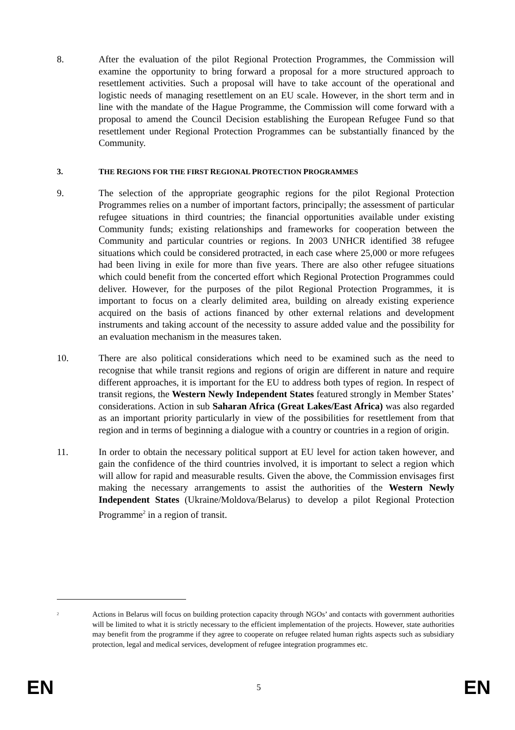8. After the evaluation of the pilot Regional Protection Programmes, the Commission will examine the opportunity to bring forward a proposal for a more structured approach to resettlement activities. Such a proposal will have to take account of the operational and logistic needs of managing resettlement on an EU scale. However, in the short term and in line with the mandate of the Hague Programme, the Commission will come forward with a proposal to amend the Council Decision establishing the European Refugee Fund so that resettlement under Regional Protection Programmes can be substantially financed by the Community.
3. THE REGIONS FOR THE FIRST REGIONAL PROTECTION PROGRAMMES
9. The selection of the appropriate geographic regions for the pilot Regional Protection Programmes relies on a number of important factors, principally; the assessment of particular refugee situations in third countries; the financial opportunities available under existing Community funds; existing relationships and frameworks for cooperation between the Community and particular countries or regions. In 2003 UNHCR identified 38 refugee situations which could be considered protracted, in each case where 25,000 or more refugees had been living in exile for more than five years. There are also other refugee situations which could benefit from the concerted effort which Regional Protection Programmes could deliver. However, for the purposes of the pilot Regional Protection Programmes, it is important to focus on a clearly delimited area, building on already existing experience acquired on the basis of actions financed by other external relations and development instruments and taking account of the necessity to assure added value and the possibility for an evaluation mechanism in the measures taken.
10. There are also political considerations which need to be examined such as the need to recognise that while transit regions and regions of origin are different in nature and require different approaches, it is important for the EU to address both types of region. In respect of transit regions, the Western Newly Independent States featured strongly in Member States’ considerations. Action in sub Saharan Africa (Great Lakes/East Africa) was also regarded as an important priority particularly in view of the possibilities for resettlement from that region and in terms of beginning a dialogue with a country or countries in a region of origin.
11. In order to obtain the necessary political support at EU level for action taken however, and gain the confidence of the third countries involved, it is important to select a region which will allow for rapid and measurable results. Given the above, the Commission envisages first making the necessary arrangements to assist the authorities of the Western Newly Independent States (Ukraine/Moldova/Belarus) to develop a pilot Regional Protection Programme<sup>2</sup> in a region of transit.
<sup>2</sup>
Actions in Belarus will focus on building protection capacity through NGOs’ and contacts with government authorities will be limited to what it is strictly necessary to the efficient implementation of the projects. However, state authorities may benefit from the programme if they agree to cooperate on refugee related human rights aspects such as subsidiary protection, legal and medical services, development of refugee integration programmes etc.
EN 5 EN